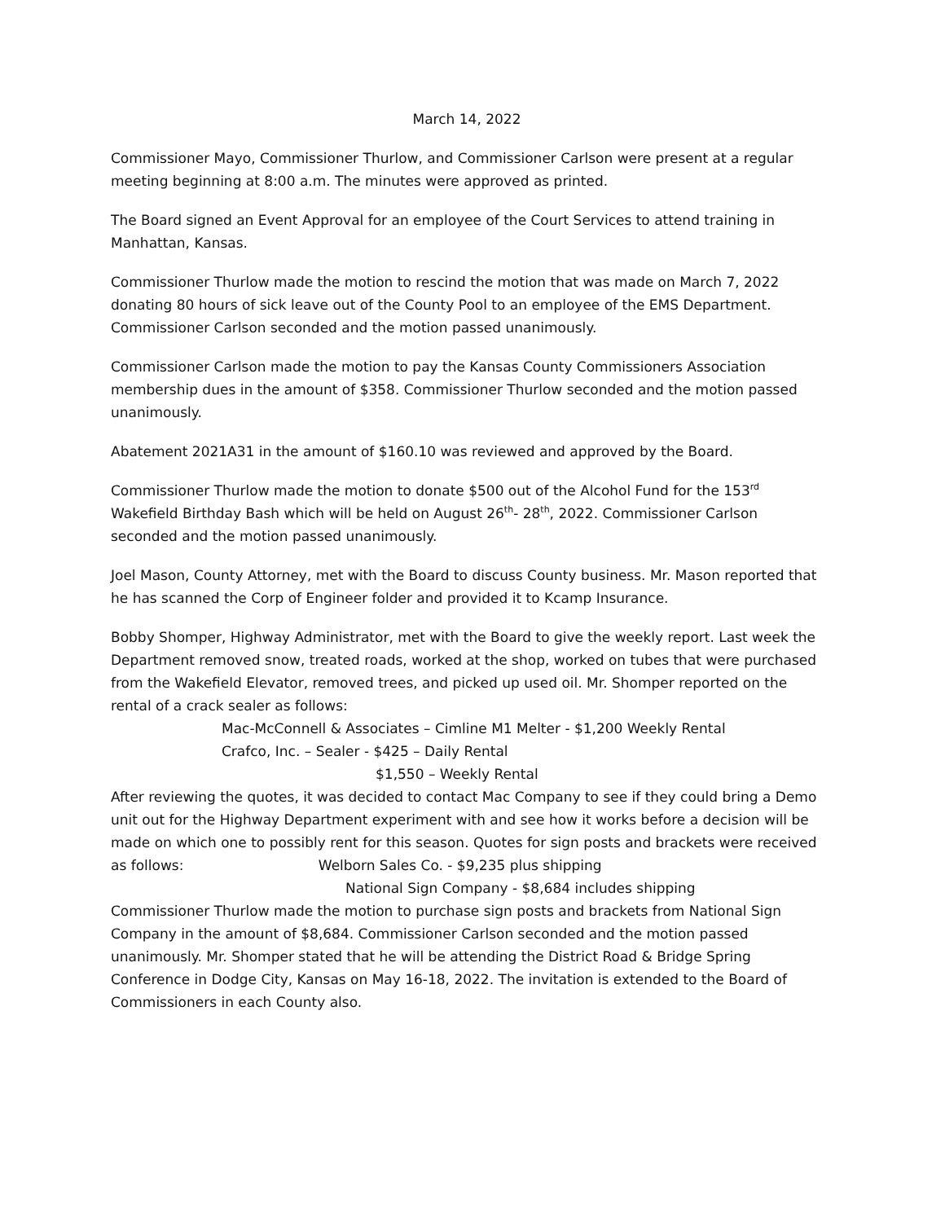March 14, 2022
Commissioner Mayo, Commissioner Thurlow, and Commissioner Carlson were present at a regular meeting beginning at 8:00 a.m. The minutes were approved as printed.
The Board signed an Event Approval for an employee of the Court Services to attend training in Manhattan, Kansas.
Commissioner Thurlow made the motion to rescind the motion that was made on March 7, 2022 donating 80 hours of sick leave out of the County Pool to an employee of the EMS Department. Commissioner Carlson seconded and the motion passed unanimously.
Commissioner Carlson made the motion to pay the Kansas County Commissioners Association membership dues in the amount of $358. Commissioner Thurlow seconded and the motion passed unanimously.
Abatement 2021A31 in the amount of $160.10 was reviewed and approved by the Board.
Commissioner Thurlow made the motion to donate $500 out of the Alcohol Fund for the 153<sup>rd</sup> Wakefield Birthday Bash which will be held on August 26<sup>th</sup>- 28<sup>th</sup>, 2022. Commissioner Carlson seconded and the motion passed unanimously.
Joel Mason, County Attorney, met with the Board to discuss County business. Mr. Mason reported that he has scanned the Corp of Engineer folder and provided it to Kcamp Insurance.
Bobby Shomper, Highway Administrator, met with the Board to give the weekly report. Last week the Department removed snow, treated roads, worked at the shop, worked on tubes that were purchased from the Wakefield Elevator, removed trees, and picked up used oil. Mr. Shomper reported on the rental of a crack sealer as follows:
Mac-McConnell & Associates – Cimline M1 Melter - $1,200 Weekly Rental
Crafco, Inc. – Sealer - $425 – Daily Rental
$1,550 – Weekly Rental
After reviewing the quotes, it was decided to contact Mac Company to see if they could bring a Demo unit out for the Highway Department experiment with and see how it works before a decision will be made on which one to possibly rent for this season. Quotes for sign posts and brackets were received as follows: Welborn Sales Co. - $9,235 plus shipping
National Sign Company - $8,684 includes shipping
Commissioner Thurlow made the motion to purchase sign posts and brackets from National Sign Company in the amount of $8,684. Commissioner Carlson seconded and the motion passed unanimously. Mr. Shomper stated that he will be attending the District Road & Bridge Spring Conference in Dodge City, Kansas on May 16-18, 2022. The invitation is extended to the Board of Commissioners in each County also.